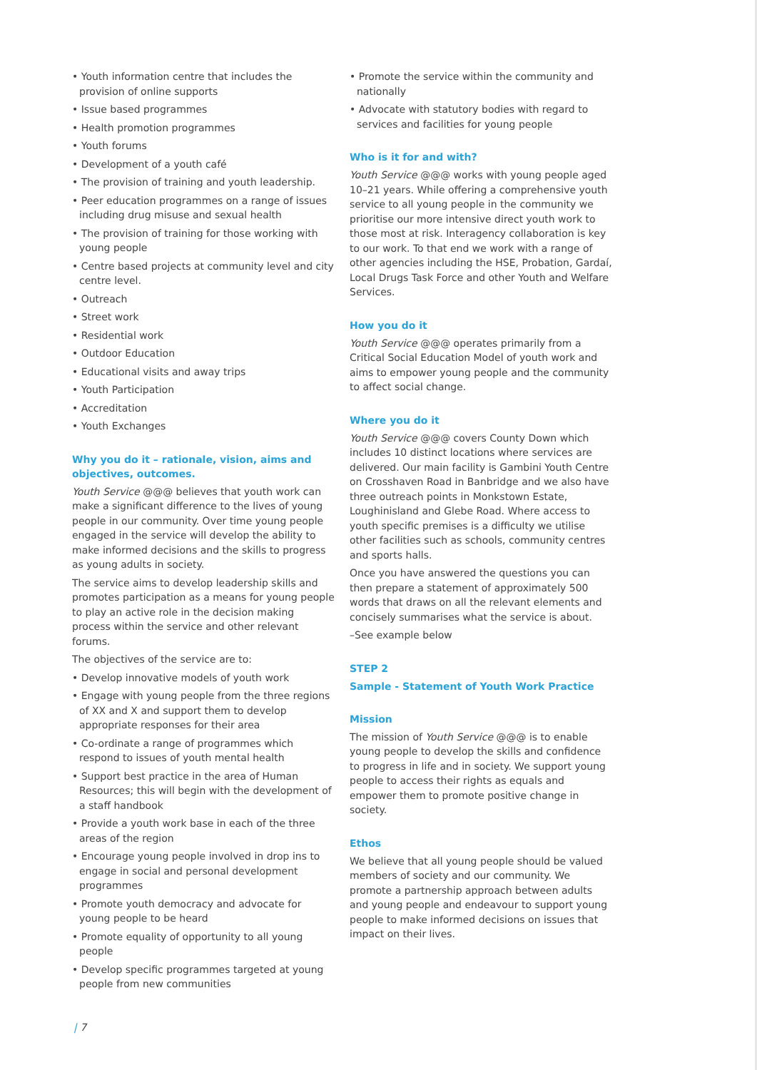• Youth information centre that includes the provision of online supports
• Issue based programmes
• Health promotion programmes
• Youth forums
• Development of a youth café
• The provision of training and youth leadership.
• Peer education programmes on a range of issues including drug misuse and sexual health
• The provision of training for those working with young people
• Centre based projects at community level and city centre level.
• Outreach
• Street work
• Residential work
• Outdoor Education
• Educational visits and away trips
• Youth Participation
• Accreditation
• Youth Exchanges
Why you do it – rationale, vision, aims and objectives, outcomes.
Youth Service @@@ believes that youth work can make a significant difference to the lives of young people in our community. Over time young people engaged in the service will develop the ability to make informed decisions and the skills to progress as young adults in society.
The service aims to develop leadership skills and promotes participation as a means for young people to play an active role in the decision making process within the service and other relevant forums.
The objectives of the service are to:
• Develop innovative models of youth work
• Engage with young people from the three regions of XX and X and support them to develop appropriate responses for their area
• Co-ordinate a range of programmes which respond to issues of youth mental health
• Support best practice in the area of Human Resources; this will begin with the development of a staff handbook
• Provide a youth work base in each of the three areas of the region
• Encourage young people involved in drop ins to engage in social and personal development programmes
• Promote youth democracy and advocate for young people to be heard
• Promote equality of opportunity to all young people
• Develop specific programmes targeted at young people from new communities
• Promote the service within the community and nationally
• Advocate with statutory bodies with regard to services and facilities for young people
Who is it for and with?
Youth Service @@@ works with young people aged 10–21 years. While offering a comprehensive youth service to all young people in the community we prioritise our more intensive direct youth work to those most at risk. Interagency collaboration is key to our work. To that end we work with a range of other agencies including the HSE, Probation, Gardaí, Local Drugs Task Force and other Youth and Welfare Services.
How you do it
Youth Service @@@ operates primarily from a Critical Social Education Model of youth work and aims to empower young people and the community to affect social change.
Where you do it
Youth Service @@@ covers County Down which includes 10 distinct locations where services are delivered. Our main facility is Gambini Youth Centre on Crosshaven Road in Banbridge and we also have three outreach points in Monkstown Estate, Loughinisland and Glebe Road. Where access to youth specific premises is a difficulty we utilise other facilities such as schools, community centres and sports halls.
Once you have answered the questions you can then prepare a statement of approximately 500 words that draws on all the relevant elements and concisely summarises what the service is about.
–See example below
STEP 2
Sample - Statement of Youth Work Practice
Mission
The mission of Youth Service @@@ is to enable young people to develop the skills and confidence to progress in life and in society. We support young people to access their rights as equals and empower them to promote positive change in society.
Ethos
We believe that all young people should be valued members of society and our community. We promote a partnership approach between adults and young people and endeavour to support young people to make informed decisions on issues that impact on their lives.
| 7